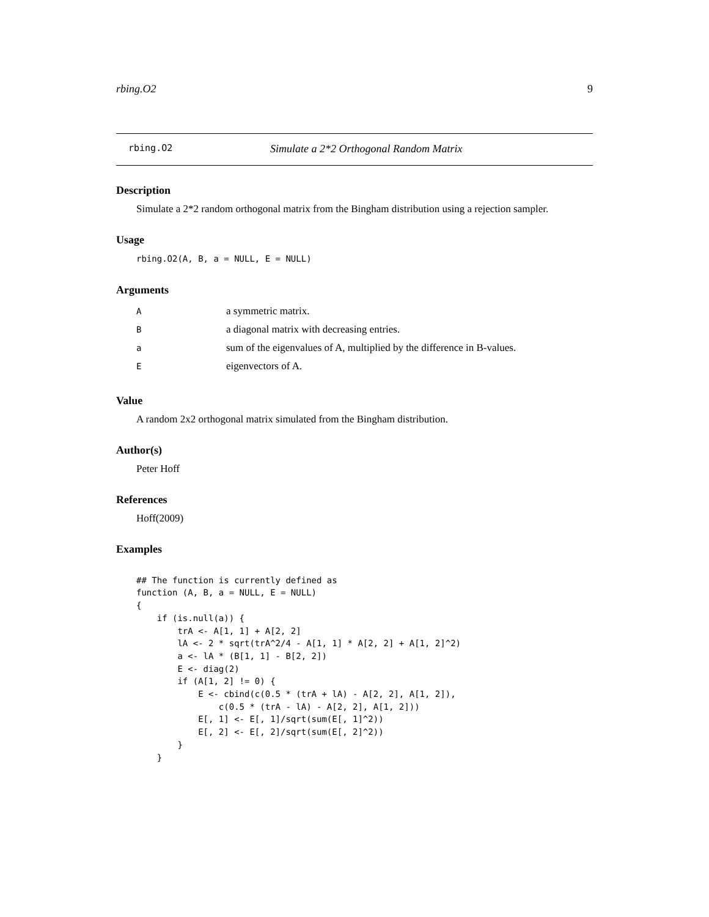rbing.O2 9
rbing.O2 Simulate a 2*2 Orthogonal Random Matrix
Description
Simulate a 2*2 random orthogonal matrix from the Bingham distribution using a rejection sampler.
Usage
rbing.O2(A, B, a = NULL, E = NULL)
Arguments
| A | a symmetric matrix. |
| B | a diagonal matrix with decreasing entries. |
| a | sum of the eigenvalues of A, multiplied by the difference in B-values. |
| E | eigenvectors of A. |
Value
A random 2x2 orthogonal matrix simulated from the Bingham distribution.
Author(s)
Peter Hoff
References
Hoff(2009)
Examples
## The function is currently defined as function (A, B, a = NULL, E = NULL) { if (is.null(a)) { trA <- A[1, 1] + A[2, 2] lA <- 2 * sqrt(trA^2/4 - A[1, 1] * A[2, 2] + A[1, 2]^2) a <- lA * (B[1, 1] - B[2, 2]) E <- diag(2) if (A[1, 2] != 0) { E <- cbind(c(0.5 * (trA + lA) - A[2, 2], A[1, 2]), c(0.5 * (trA - lA) - A[2, 2], A[1, 2])) E[, 1] <- E[, 1]/sqrt(sum(E[, 1]^2)) E[, 2] <- E[, 2]/sqrt(sum(E[, 2]^2)) } }